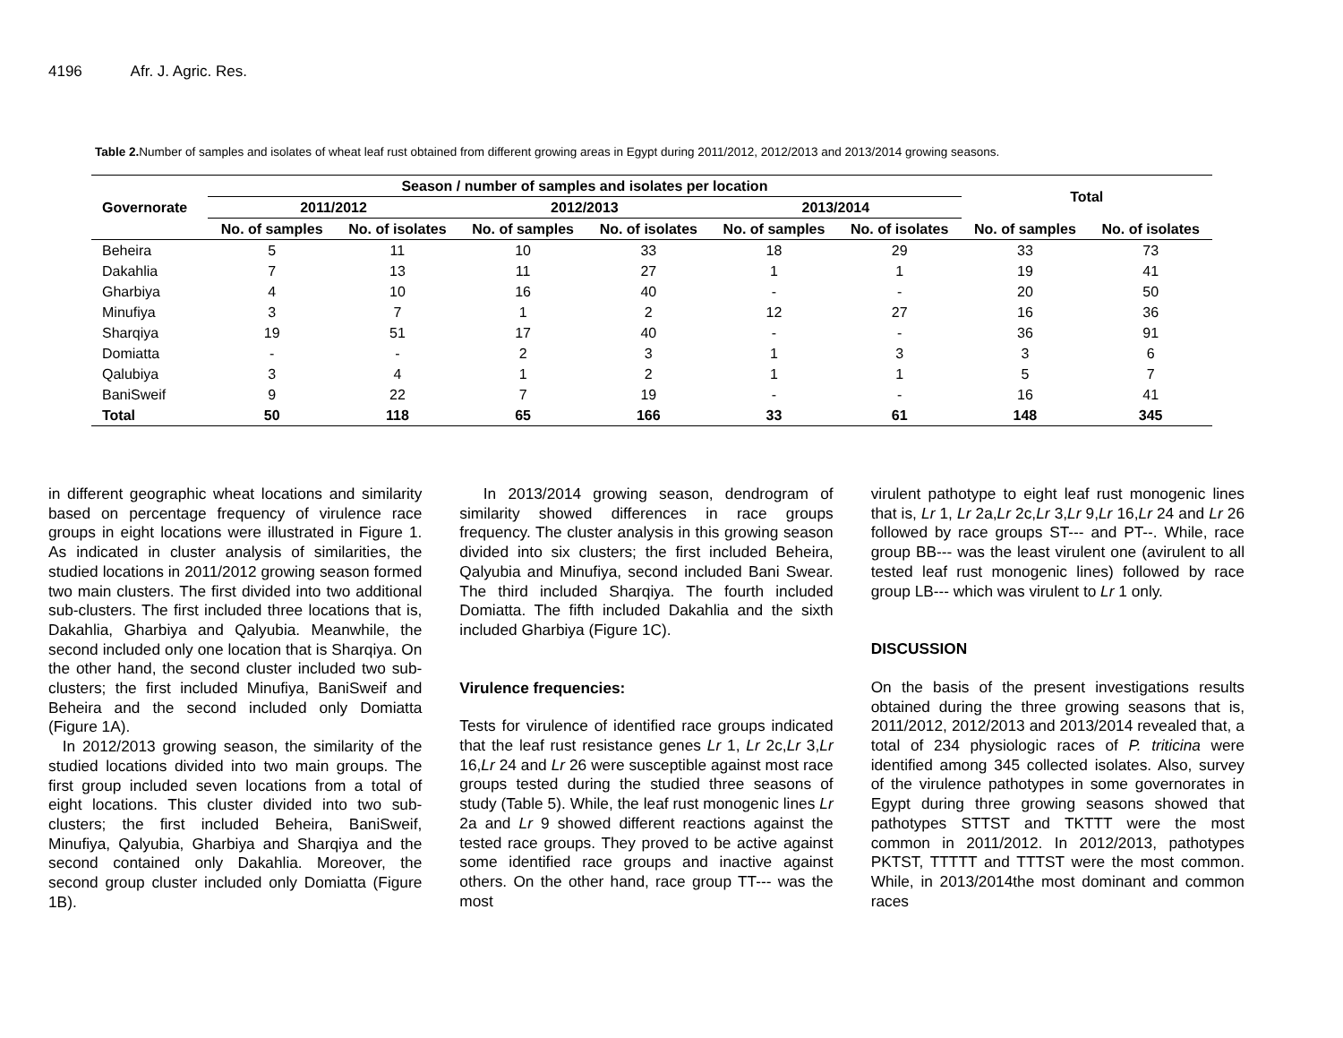4196 Afr. J. Agric. Res.
Table 2. Number of samples and isolates of wheat leaf rust obtained from different growing areas in Egypt during 2011/2012, 2012/2013 and 2013/2014 growing seasons.
| Governorate | Season / number of samples and isolates per location | | | | | | Total | |
| --- | --- | --- | --- | --- | --- | --- | --- | --- |
| | 2011/2012 | | 2012/2013 | | 2013/2014 | | | |
| | No. of samples | No. of isolates | No. of samples | No. of isolates | No. of samples | No. of isolates | No. of samples | No. of isolates |
| Beheira | 5 | 11 | 10 | 33 | 18 | 29 | 33 | 73 |
| Dakahlia | 7 | 13 | 11 | 27 | 1 | 1 | 19 | 41 |
| Gharbiya | 4 | 10 | 16 | 40 | - | - | 20 | 50 |
| Minufiya | 3 | 7 | 1 | 2 | 12 | 27 | 16 | 36 |
| Sharqiya | 19 | 51 | 17 | 40 | - | - | 36 | 91 |
| Domiatta | - | - | 2 | 3 | 1 | 3 | 3 | 6 |
| Qalubiya | 3 | 4 | 1 | 2 | 1 | 1 | 5 | 7 |
| BaniSweif | 9 | 22 | 7 | 19 | - | - | 16 | 41 |
| Total | 50 | 118 | 65 | 166 | 33 | 61 | 148 | 345 |
in different geographic wheat locations and similarity based on percentage frequency of virulence race groups in eight locations were illustrated in Figure 1. As indicated in cluster analysis of similarities, the studied locations in 2011/2012 growing season formed two main clusters. The first divided into two additional sub-clusters. The first included three locations that is, Dakahlia, Gharbiya and Qalyubia. Meanwhile, the second included only one location that is Sharqiya. On the other hand, the second cluster included two sub-clusters; the first included Minufiya, BaniSweif and Beheira and the second included only Domiatta (Figure 1A).
In 2012/2013 growing season, the similarity of the studied locations divided into two main groups. The first group included seven locations from a total of eight locations. This cluster divided into two sub-clusters; the first included Beheira, BaniSweif, Minufiya, Qalyubia, Gharbiya and Sharqiya and the second contained only Dakahlia. Moreover, the second group cluster included only Domiatta (Figure 1B).
In 2013/2014 growing season, dendrogram of similarity showed differences in race groups frequency. The cluster analysis in this growing season divided into six clusters; the first included Beheira, Qalyubia and Minufiya, second included Bani Swear. The third included Sharqiya. The fourth included Domiatta. The fifth included Dakahlia and the sixth included Gharbiya (Figure 1C).
Virulence frequencies:
Tests for virulence of identified race groups indicated that the leaf rust resistance genes Lr 1, Lr 2c,Lr 3,Lr 16,Lr 24 and Lr 26 were susceptible against most race groups tested during the studied three seasons of study (Table 5). While, the leaf rust monogenic lines Lr 2a and Lr 9 showed different reactions against the tested race groups. They proved to be active against some identified race groups and inactive against others. On the other hand, race group TT--- was the most
virulent pathotype to eight leaf rust monogenic lines that is, Lr 1, Lr 2a,Lr 2c,Lr 3,Lr 9,Lr 16,Lr 24 and Lr 26 followed by race groups ST--- and PT--. While, race group BB--- was the least virulent one (avirulent to all tested leaf rust monogenic lines) followed by race group LB--- which was virulent to Lr 1 only.
DISCUSSION
On the basis of the present investigations results obtained during the three growing seasons that is, 2011/2012, 2012/2013 and 2013/2014 revealed that, a total of 234 physiologic races of P. triticina were identified among 345 collected isolates. Also, survey of the virulence pathotypes in some governorates in Egypt during three growing seasons showed that pathotypes STTST and TKTTT were the most common in 2011/2012. In 2012/2013, pathotypes PKTST, TTTTT and TTTST were the most common. While, in 2013/2014the most dominant and common races